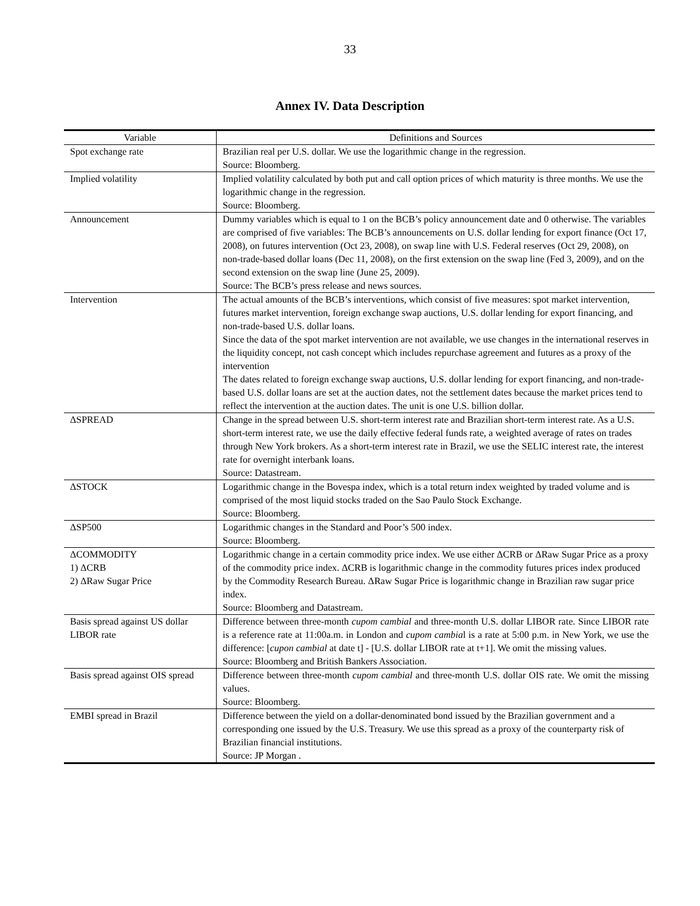33
Annex IV. Data Description
| Variable | Definitions and Sources |
| --- | --- |
| Spot exchange rate | Brazilian real per U.S. dollar. We use the logarithmic change in the regression. Source: Bloomberg. |
| Implied volatility | Implied volatility calculated by both put and call option prices of which maturity is three months. We use the logarithmic change in the regression. Source: Bloomberg. |
| Announcement | Dummy variables which is equal to 1 on the BCB’s policy announcement date and 0 otherwise. The variables are comprised of five variables: The BCB’s announcements on U.S. dollar lending for export finance (Oct 17, 2008), on futures intervention (Oct 23, 2008), on swap line with U.S. Federal reserves (Oct 29, 2008), on non-trade-based dollar loans (Dec 11, 2008), on the first extension on the swap line (Fed 3, 2009), and on the second extension on the swap line (June 25, 2009). Source: The BCB’s press release and news sources. |
| Intervention | The actual amounts of the BCB’s interventions, which consist of five measures: spot market intervention, futures market intervention, foreign exchange swap auctions, U.S. dollar lending for export financing, and non-trade-based U.S. dollar loans. Since the data of the spot market intervention are not available, we use changes in the international reserves in the liquidity concept, not cash concept which includes repurchase agreement and futures as a proxy of the intervention The dates related to foreign exchange swap auctions, U.S. dollar lending for export financing, and non-trade-based U.S. dollar loans are set at the auction dates, not the settlement dates because the market prices tend to reflect the intervention at the auction dates. The unit is one U.S. billion dollar. |
| ΔSPREAD | Change in the spread between U.S. short-term interest rate and Brazilian short-term interest rate. As a U.S. short-term interest rate, we use the daily effective federal funds rate, a weighted average of rates on trades through New York brokers. As a short-term interest rate in Brazil, we use the SELIC interest rate, the interest rate for overnight interbank loans. Source: Datastream. |
| ΔSTOCK | Logarithmic change in the Bovespa index, which is a total return index weighted by traded volume and is comprised of the most liquid stocks traded on the Sao Paulo Stock Exchange. Source: Bloomberg. |
| ΔSP500 | Logarithmic changes in the Standard and Poor’s 500 index. Source: Bloomberg. |
| ΔCOMMODITY 1) ΔCRB 2) ΔRaw Sugar Price | Logarithmic change in a certain commodity price index. We use either ΔCRB or ΔRaw Sugar Price as a proxy of the commodity price index. ΔCRB is logarithmic change in the commodity futures prices index produced by the Commodity Research Bureau. ΔRaw Sugar Price is logarithmic change in Brazilian raw sugar price index. Source: Bloomberg and Datastream. |
| Basis spread against US dollar LIBOR rate | Difference between three-month cupom cambial and three-month U.S. dollar LIBOR rate. Since LIBOR rate is a reference rate at 11:00a.m. in London and cupom cambia l is a rate at 5:00 p.m. in New York, we use the difference: [ cupon cambial at date t] - [U.S. dollar LIBOR rate at t+1]. We omit the missing values. Source: Bloomberg and British Bankers Association. |
| Basis spread against OIS spread | Difference between three-month cupom cambial and three-month U.S. dollar OIS rate. We omit the missing values. Source: Bloomberg. |
| EMBI spread in Brazil | Difference between the yield on a dollar-denominated bond issued by the Brazilian government and a corresponding one issued by the U.S. Treasury. We use this spread as a proxy of the counterparty risk of Brazilian financial institutions. Source: JP Morgan . |